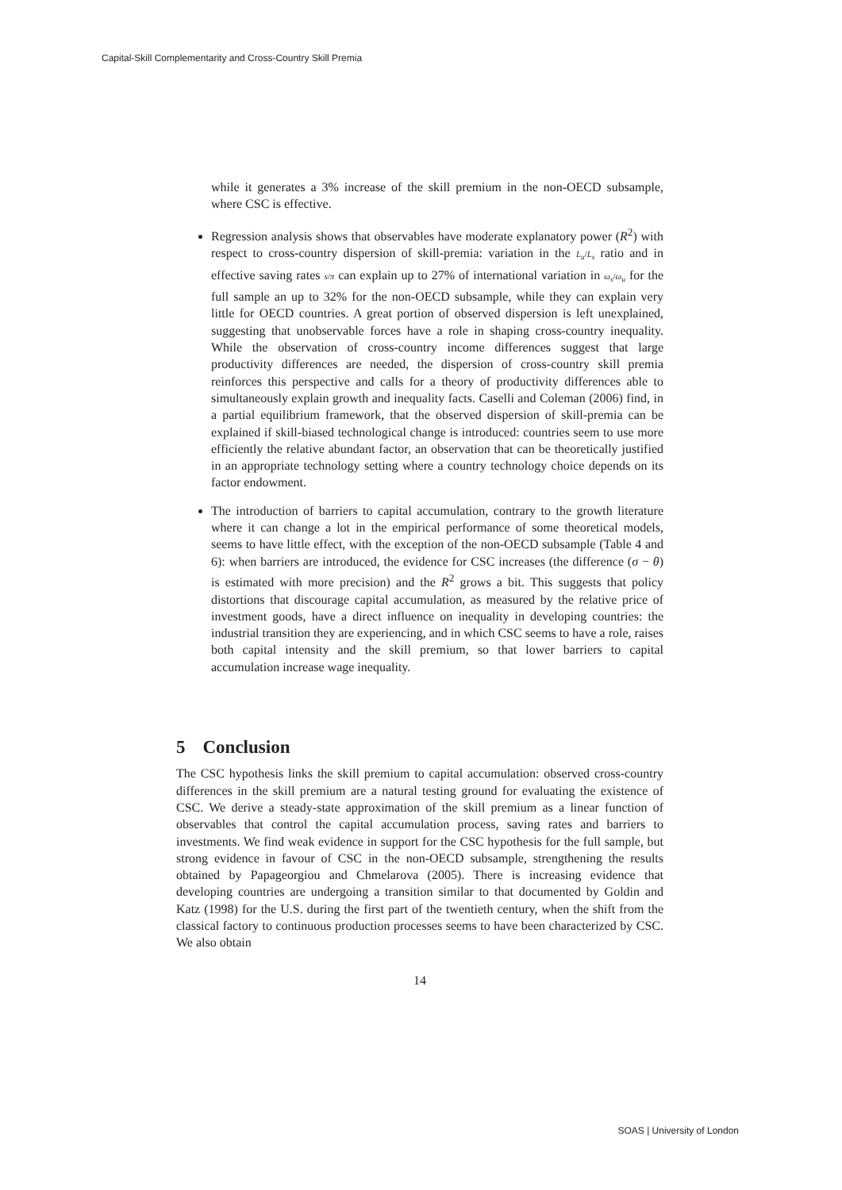Capital-Skill Complementarity and Cross-Country Skill Premia
while it generates a 3% increase of the skill premium in the non-OECD subsample, where CSC is effective.
Regression analysis shows that observables have moderate explanatory power (R<sup>2</sup>) with respect to cross-country dispersion of skill-premia: variation in the L<sub>u</sub>/L<sub>s</sub> ratio and in effective saving rates s/π can explain up to 27% of international variation in ω<sub>s</sub>/ω<sub>u</sub> for the full sample an up to 32% for the non-OECD subsample, while they can explain very little for OECD countries. A great portion of observed dispersion is left unexplained, suggesting that unobservable forces have a role in shaping cross-country inequality. While the observation of cross-country income differences suggest that large productivity differences are needed, the dispersion of cross-country skill premia reinforces this perspective and calls for a theory of productivity differences able to simultaneously explain growth and inequality facts. Caselli and Coleman (2006) find, in a partial equilibrium framework, that the observed dispersion of skill-premia can be explained if skill-biased technological change is introduced: countries seem to use more efficiently the relative abundant factor, an observation that can be theoretically justified in an appropriate technology setting where a country technology choice depends on its factor endowment.
The introduction of barriers to capital accumulation, contrary to the growth literature where it can change a lot in the empirical performance of some theoretical models, seems to have little effect, with the exception of the non-OECD subsample (Table 4 and 6): when barriers are introduced, the evidence for CSC increases (the difference (σ − θ) is estimated with more precision) and the R<sup>2</sup> grows a bit. This suggests that policy distortions that discourage capital accumulation, as measured by the relative price of investment goods, have a direct influence on inequality in developing countries: the industrial transition they are experiencing, and in which CSC seems to have a role, raises both capital intensity and the skill premium, so that lower barriers to capital accumulation increase wage inequality.
5 Conclusion
The CSC hypothesis links the skill premium to capital accumulation: observed cross-country differences in the skill premium are a natural testing ground for evaluating the existence of CSC. We derive a steady-state approximation of the skill premium as a linear function of observables that control the capital accumulation process, saving rates and barriers to investments. We find weak evidence in support for the CSC hypothesis for the full sample, but strong evidence in favour of CSC in the non-OECD subsample, strengthening the results obtained by Papageorgiou and Chmelarova (2005). There is increasing evidence that developing countries are undergoing a transition similar to that documented by Goldin and Katz (1998) for the U.S. during the first part of the twentieth century, when the shift from the classical factory to continuous production processes seems to have been characterized by CSC. We also obtain
14
SOAS | University of London